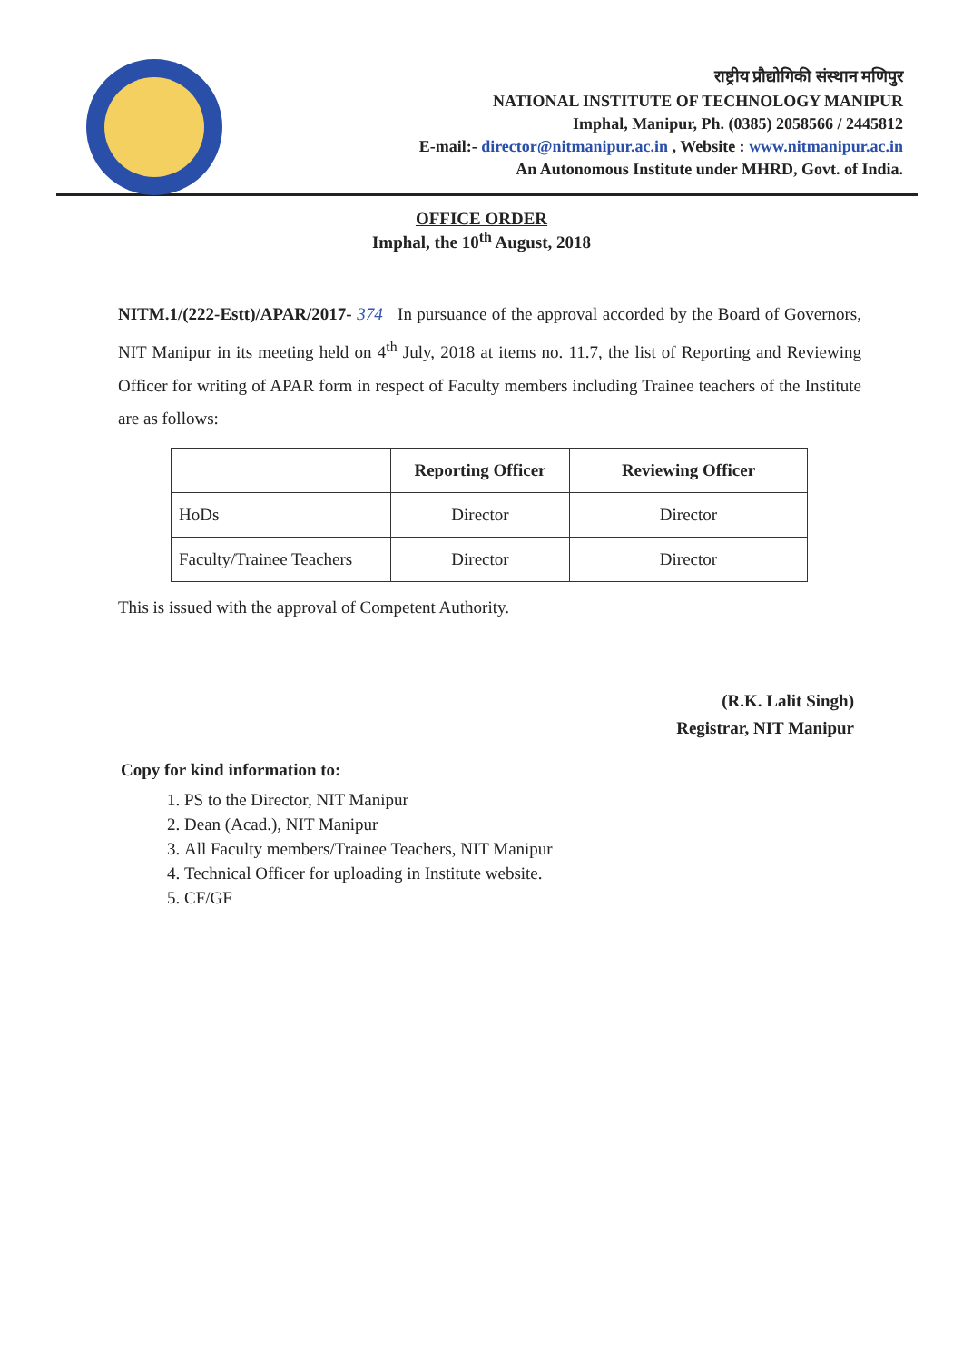राष्ट्रीय प्रौद्योगिकी संस्थान मणिपुर
NATIONAL INSTITUTE OF TECHNOLOGY MANIPUR
Imphal, Manipur, Ph. (0385) 2058566 / 2445812
E-mail:- director@nitmanipur.ac.in , Website : www.nitmanipur.ac.in
An Autonomous Institute under MHRD, Govt. of India.
OFFICE ORDER
Imphal, the 10<sup>th</sup> August, 2018
NITM.1/(222-Estt)/APAR/2017- 374 In pursuance of the approval accorded by the Board of Governors, NIT Manipur in its meeting held on 4<sup>th</sup> July, 2018 at items no. 11.7, the list of Reporting and Reviewing Officer for writing of APAR form in respect of Faculty members including Trainee teachers of the Institute are as follows:
| | Reporting Officer | Reviewing Officer |
| --- | --- | --- |
| HoDs | Director | Director |
| Faculty/Trainee Teachers | Director | Director |
This is issued with the approval of Competent Authority.
(R.K. Lalit Singh)
Registrar, NIT Manipur
Copy for kind information to:
1. PS to the Director, NIT Manipur
2. Dean (Acad.), NIT Manipur
3. All Faculty members/Trainee Teachers, NIT Manipur
4. Technical Officer for uploading in Institute website.
5. CF/GF